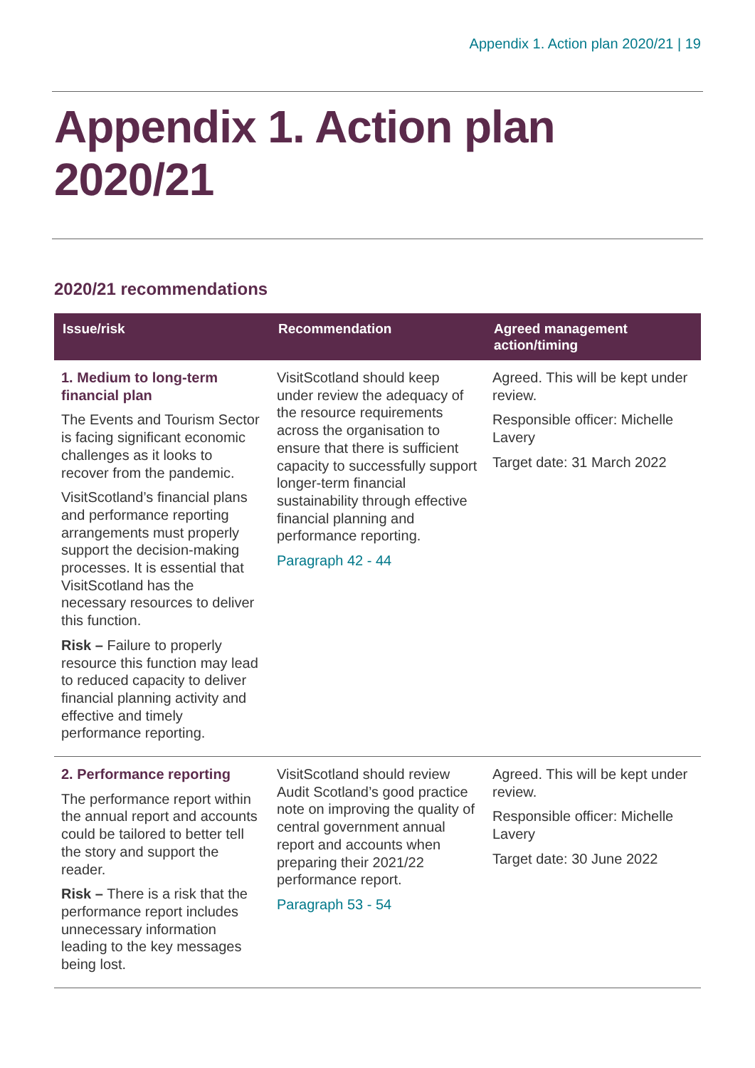Appendix 1. Action plan 2020/21 | 19
Appendix 1. Action plan 2020/21
2020/21 recommendations
| Issue/risk | Recommendation | Agreed management action/timing |
| --- | --- | --- |
| 1. Medium to long-term financial plan The Events and Tourism Sector is facing significant economic challenges as it looks to recover from the pandemic. VisitScotland’s financial plans and performance reporting arrangements must properly support the decision-making processes. It is essential that VisitScotland has the necessary resources to deliver this function. Risk – Failure to properly resource this function may lead to reduced capacity to deliver financial planning activity and effective and timely performance reporting. | VisitScotland should keep under review the adequacy of the resource requirements across the organisation to ensure that there is sufficient capacity to successfully support longer-term financial sustainability through effective financial planning and performance reporting. Paragraph 42 - 44 | Agreed. This will be kept under review. Responsible officer: Michelle Lavery Target date: 31 March 2022 |
| 2. Performance reporting The performance report within the annual report and accounts could be tailored to better tell the story and support the reader. Risk – There is a risk that the performance report includes unnecessary information leading to the key messages being lost. | VisitScotland should review Audit Scotland’s good practice note on improving the quality of central government annual report and accounts when preparing their 2021/22 performance report. Paragraph 53 - 54 | Agreed. This will be kept under review. Responsible officer: Michelle Lavery Target date: 30 June 2022 |